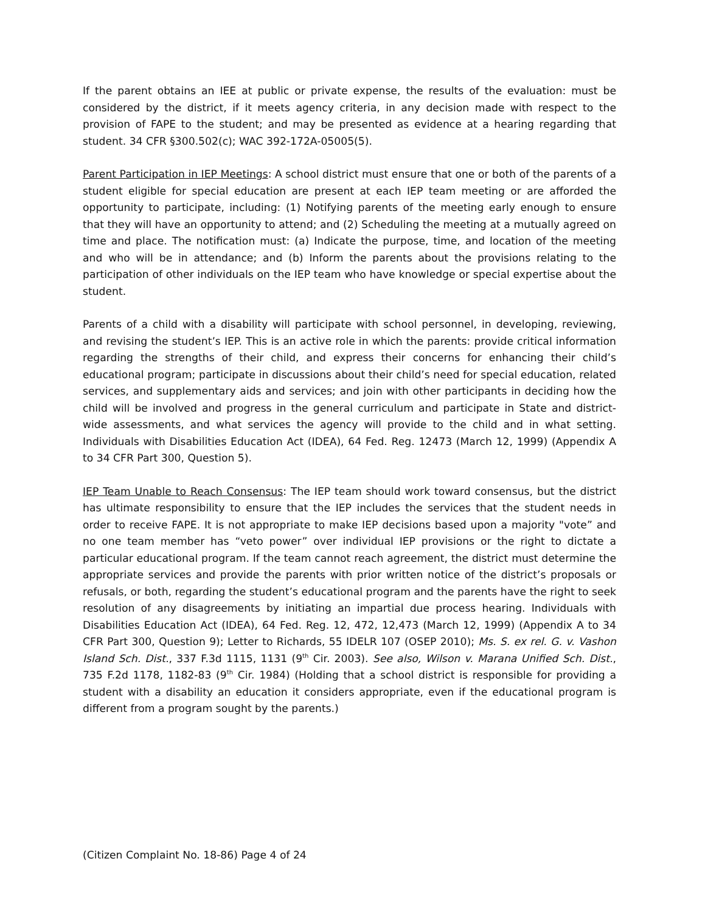If the parent obtains an IEE at public or private expense, the results of the evaluation: must be considered by the district, if it meets agency criteria, in any decision made with respect to the provision of FAPE to the student; and may be presented as evidence at a hearing regarding that student. 34 CFR §300.502(c); WAC 392-172A-05005(5).
Parent Participation in IEP Meetings: A school district must ensure that one or both of the parents of a student eligible for special education are present at each IEP team meeting or are afforded the opportunity to participate, including: (1) Notifying parents of the meeting early enough to ensure that they will have an opportunity to attend; and (2) Scheduling the meeting at a mutually agreed on time and place. The notification must: (a) Indicate the purpose, time, and location of the meeting and who will be in attendance; and (b) Inform the parents about the provisions relating to the participation of other individuals on the IEP team who have knowledge or special expertise about the student.
Parents of a child with a disability will participate with school personnel, in developing, reviewing, and revising the student’s IEP. This is an active role in which the parents: provide critical information regarding the strengths of their child, and express their concerns for enhancing their child’s educational program; participate in discussions about their child’s need for special education, related services, and supplementary aids and services; and join with other participants in deciding how the child will be involved and progress in the general curriculum and participate in State and district-wide assessments, and what services the agency will provide to the child and in what setting. Individuals with Disabilities Education Act (IDEA), 64 Fed. Reg. 12473 (March 12, 1999) (Appendix A to 34 CFR Part 300, Question 5).
IEP Team Unable to Reach Consensus: The IEP team should work toward consensus, but the district has ultimate responsibility to ensure that the IEP includes the services that the student needs in order to receive FAPE. It is not appropriate to make IEP decisions based upon a majority "vote” and no one team member has “veto power” over individual IEP provisions or the right to dictate a particular educational program. If the team cannot reach agreement, the district must determine the appropriate services and provide the parents with prior written notice of the district’s proposals or refusals, or both, regarding the student’s educational program and the parents have the right to seek resolution of any disagreements by initiating an impartial due process hearing. Individuals with Disabilities Education Act (IDEA), 64 Fed. Reg. 12, 472, 12,473 (March 12, 1999) (Appendix A to 34 CFR Part 300, Question 9); Letter to Richards, 55 IDELR 107 (OSEP 2010); Ms. S. ex rel. G. v. Vashon Island Sch. Dist., 337 F.3d 1115, 1131 (9<sup>th</sup> Cir. 2003). See also, Wilson v. Marana Unified Sch. Dist., 735 F.2d 1178, 1182-83 (9<sup>th</sup> Cir. 1984) (Holding that a school district is responsible for providing a student with a disability an education it considers appropriate, even if the educational program is different from a program sought by the parents.)
(Citizen Complaint No. 18-86) Page 4 of 24